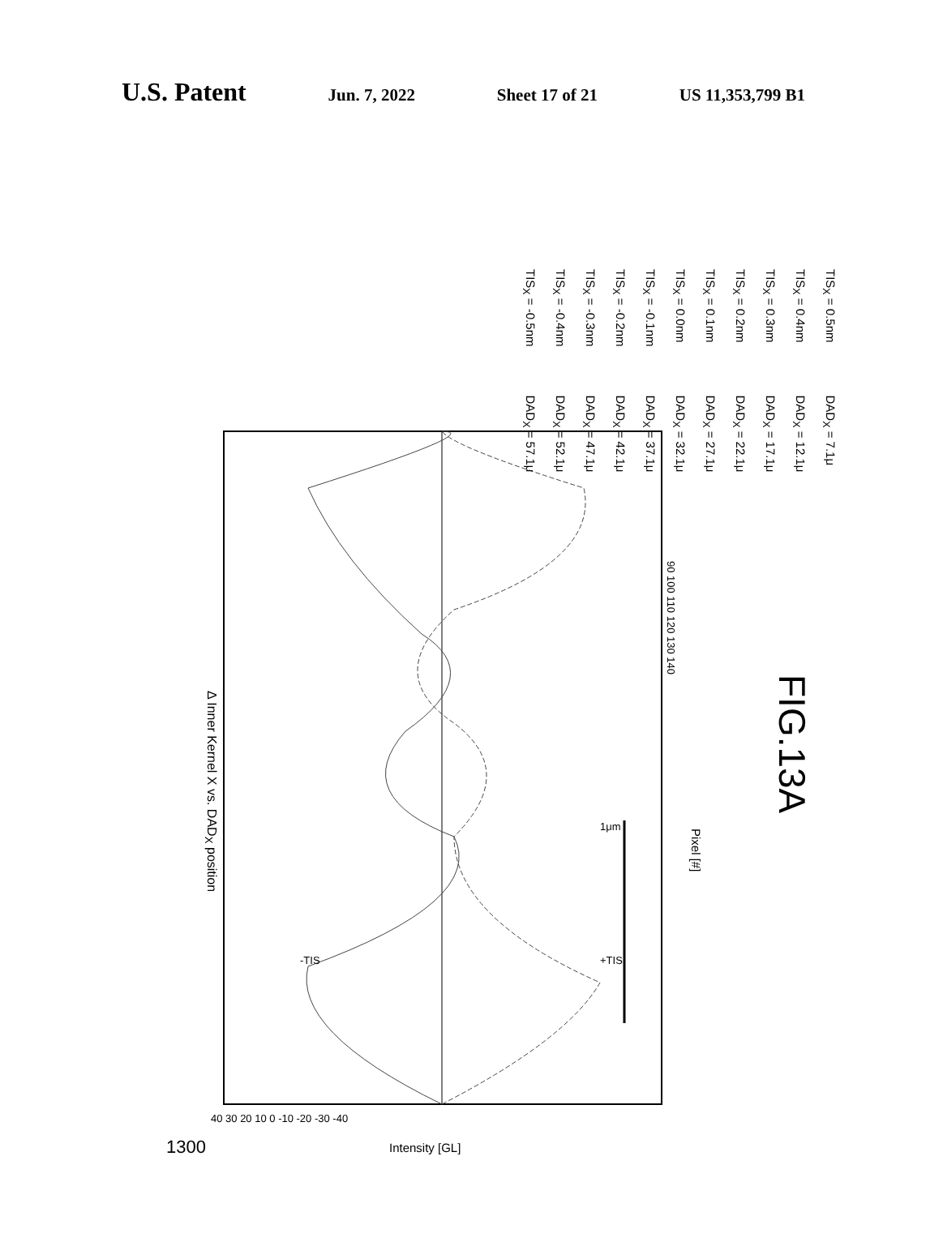U.S. Patent Jun. 7, 2022 Sheet 17 of 21 US 11,353,799 B1
TIS<sub>X</sub> = 0.5nm
TIS<sub>X</sub> = 0.4nm
TIS<sub>X</sub> = 0.3nm
TIS<sub>X</sub> = 0.2nm
TIS<sub>X</sub> = 0.1nm
TIS<sub>X</sub> = 0.0nm
TIS<sub>X</sub> = -0.1nm
TIS<sub>X</sub> = -0.2nm
TIS<sub>X</sub> = -0.3nm
TIS<sub>X</sub> = -0.4nm
TIS<sub>X</sub> = -0.5nm
DAD<sub>X</sub> = 7.1μ
DAD<sub>X</sub> = 12.1μ
DAD<sub>X</sub> = 17.1μ
DAD<sub>X</sub> = 22.1μ
DAD<sub>X</sub> = 27.1μ
DAD<sub>X</sub> = 32.1μ
DAD<sub>X</sub> = 37.1μ
DAD<sub>X</sub> = 42.1μ
DAD<sub>X</sub> = 47.1μ
DAD<sub>X</sub> = 52.1μ
DAD<sub>X</sub> = 57.1μ
Δ Inner Kernel X vs. DAD<sub>X</sub> position
Pixel [#]
90 100 110 120 130 140
40 30 20 10 0 -10 -20 -30 -40
Intensity [GL]
-TIS +TIS
1μm
1300
FIG.13A